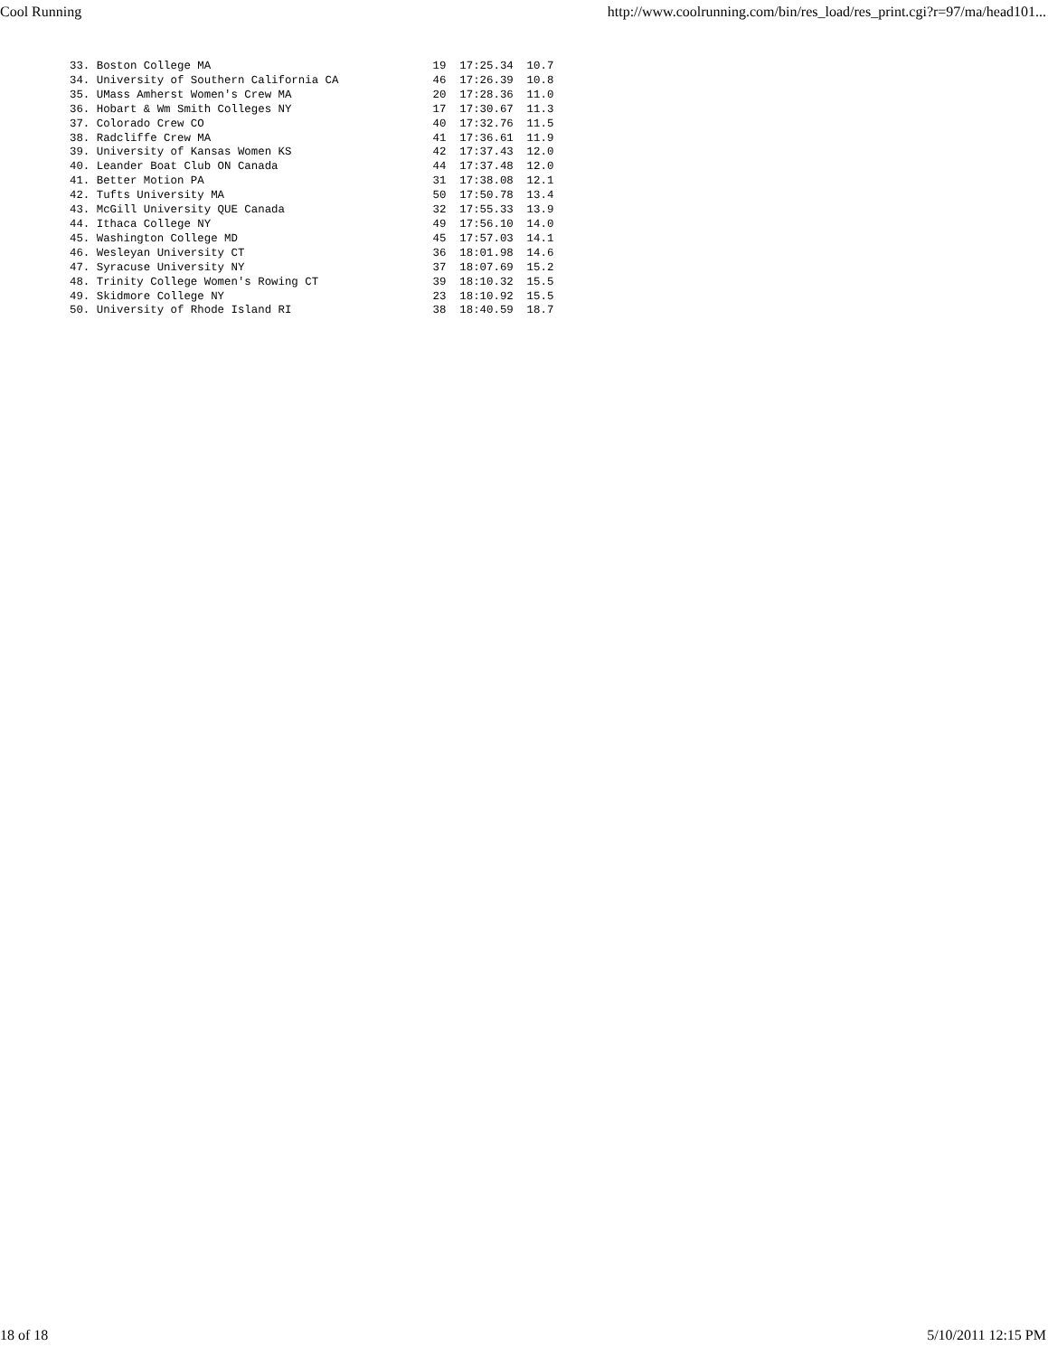Cool Running http://www.coolrunning.com/bin/res_load/res_print.cgi?r=97/ma/head101...
33. Boston College MA                                 19  17:25.34  10.7
34. University of Southern California CA              46  17:26.39  10.8
35. UMass Amherst Women's Crew MA                     20  17:28.36  11.0
36. Hobart & Wm Smith Colleges NY                     17  17:30.67  11.3
37. Colorado Crew CO                                  40  17:32.76  11.5
38. Radcliffe Crew MA                                 41  17:36.61  11.9
39. University of Kansas Women KS                     42  17:37.43  12.0
40. Leander Boat Club ON Canada                       44  17:37.48  12.0
41. Better Motion PA                                  31  17:38.08  12.1
42. Tufts University MA                               50  17:50.78  13.4
43. McGill University QUE Canada                      32  17:55.33  13.9
44. Ithaca College NY                                 49  17:56.10  14.0
45. Washington College MD                             45  17:57.03  14.1
46. Wesleyan University CT                            36  18:01.98  14.6
47. Syracuse University NY                            37  18:07.69  15.2
48. Trinity College Women's Rowing CT                 39  18:10.32  15.5
49. Skidmore College NY                               23  18:10.92  15.5
50. University of Rhode Island RI                     38  18:40.59  18.7
18 of 18 5/10/2011 12:15 PM